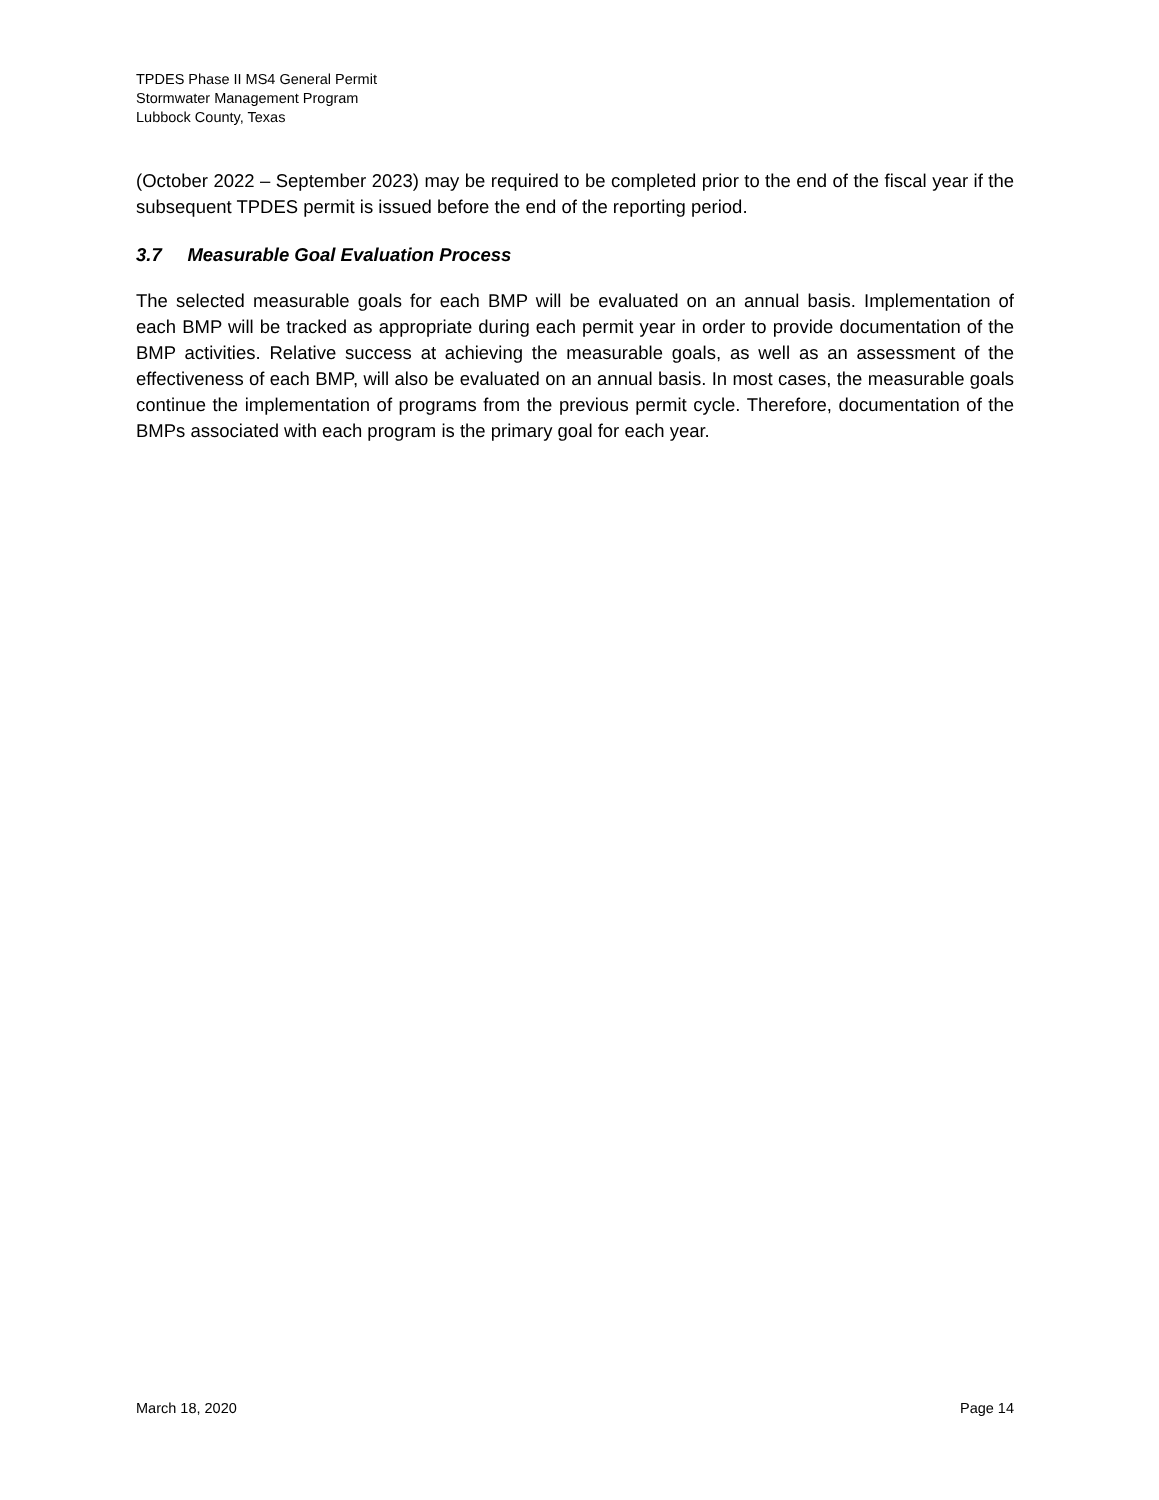TPDES Phase II MS4 General Permit
Stormwater Management Program
Lubbock County, Texas
(October 2022 – September 2023) may be required to be completed prior to the end of the fiscal year if the subsequent TPDES permit is issued before the end of the reporting period.
3.7 Measurable Goal Evaluation Process
The selected measurable goals for each BMP will be evaluated on an annual basis. Implementation of each BMP will be tracked as appropriate during each permit year in order to provide documentation of the BMP activities. Relative success at achieving the measurable goals, as well as an assessment of the effectiveness of each BMP, will also be evaluated on an annual basis. In most cases, the measurable goals continue the implementation of programs from the previous permit cycle. Therefore, documentation of the BMPs associated with each program is the primary goal for each year.
March 18, 2020 Page 14